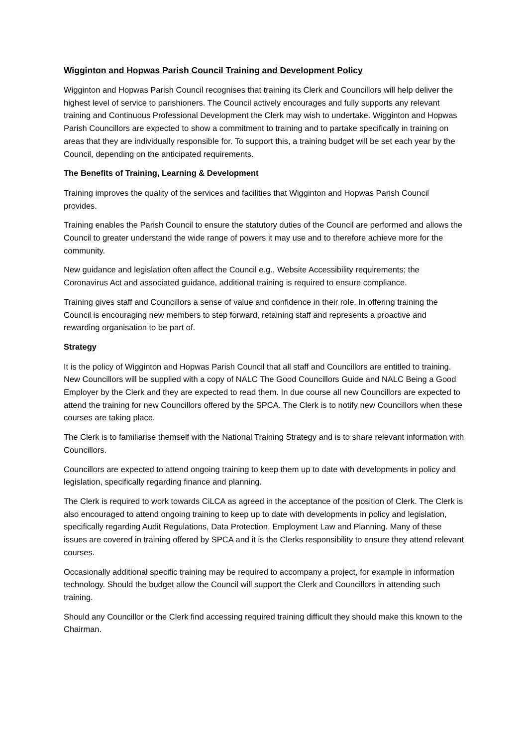Wigginton and Hopwas Parish Council Training and Development Policy
Wigginton and Hopwas Parish Council recognises that training its Clerk and Councillors will help deliver the highest level of service to parishioners. The Council actively encourages and fully supports any relevant training and Continuous Professional Development the Clerk may wish to undertake. Wigginton and Hopwas Parish Councillors are expected to show a commitment to training and to partake specifically in training on areas that they are individually responsible for. To support this, a training budget will be set each year by the Council, depending on the anticipated requirements.
The Benefits of Training, Learning & Development
Training improves the quality of the services and facilities that Wigginton and Hopwas Parish Council provides.
Training enables the Parish Council to ensure the statutory duties of the Council are performed and allows the Council to greater understand the wide range of powers it may use and to therefore achieve more for the community.
New guidance and legislation often affect the Council e.g., Website Accessibility requirements; the Coronavirus Act and associated guidance, additional training is required to ensure compliance.
Training gives staff and Councillors a sense of value and confidence in their role. In offering training the Council is encouraging new members to step forward, retaining staff and represents a proactive and rewarding organisation to be part of.
Strategy
It is the policy of Wigginton and Hopwas Parish Council that all staff and Councillors are entitled to training. New Councillors will be supplied with a copy of NALC The Good Councillors Guide and NALC Being a Good Employer by the Clerk and they are expected to read them. In due course all new Councillors are expected to attend the training for new Councillors offered by the SPCA. The Clerk is to notify new Councillors when these courses are taking place.
The Clerk is to familiarise themself with the National Training Strategy and is to share relevant information with Councillors.
Councillors are expected to attend ongoing training to keep them up to date with developments in policy and legislation, specifically regarding finance and planning.
The Clerk is required to work towards CiLCA as agreed in the acceptance of the position of Clerk. The Clerk is also encouraged to attend ongoing training to keep up to date with developments in policy and legislation, specifically regarding Audit Regulations, Data Protection, Employment Law and Planning. Many of these issues are covered in training offered by SPCA and it is the Clerks responsibility to ensure they attend relevant courses.
Occasionally additional specific training may be required to accompany a project, for example in information technology. Should the budget allow the Council will support the Clerk and Councillors in attending such training.
Should any Councillor or the Clerk find accessing required training difficult they should make this known to the Chairman.